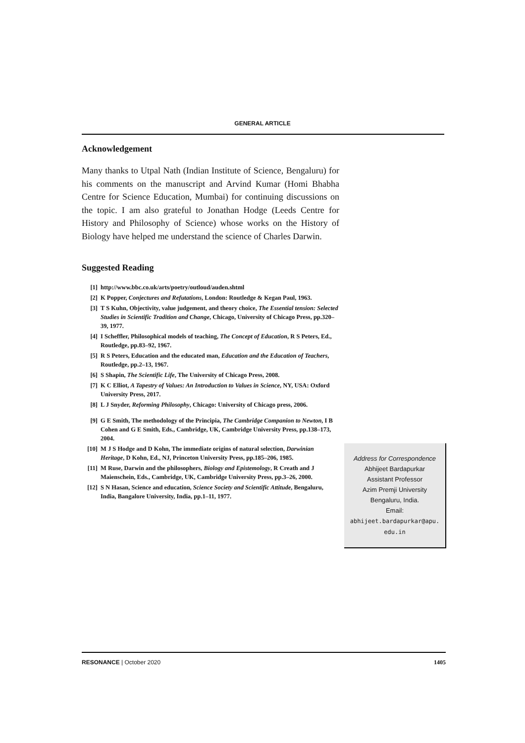GENERAL ARTICLE
Acknowledgement
Many thanks to Utpal Nath (Indian Institute of Science, Bengaluru) for his comments on the manuscript and Arvind Kumar (Homi Bhabha Centre for Science Education, Mumbai) for continuing discussions on the topic. I am also grateful to Jonathan Hodge (Leeds Centre for History and Philosophy of Science) whose works on the History of Biology have helped me understand the science of Charles Darwin.
Suggested Reading
[1] http://www.bbc.co.uk/arts/poetry/outloud/auden.shtml
[2] K Popper, Conjectures and Refutations, London: Routledge & Kegan Paul, 1963.
[3] T S Kuhn, Objectivity, value judgement, and theory choice, The Essential tension: Selected Studies in Scientific Tradition and Change, Chicago, University of Chicago Press, pp.320–39, 1977.
[4] I Scheffler, Philosophical models of teaching, The Concept of Education, R S Peters, Ed., Routledge, pp.83–92, 1967.
[5] R S Peters, Education and the educated man, Education and the Education of Teachers, Routledge, pp.2–13, 1967.
[6] S Shapin, The Scientific Life, The University of Chicago Press, 2008.
[7] K C Elliot, A Tapestry of Values: An Introduction to Values in Science, NY, USA: Oxford University Press, 2017.
[8] L J Snyder, Reforming Philosophy, Chicago: University of Chicago press, 2006.
[9] G E Smith, The methodology of the Principia, The Cambridge Companion to Newton, I B Cohen and G E Smith, Eds., Cambridge, UK, Cambridge University Press, pp.138–173, 2004.
[10] M J S Hodge and D Kohn, The immediate origins of natural selection, Darwinian Heritage, D Kohn, Ed., NJ, Princeton University Press, pp.185–206, 1985.
[11] M Ruse, Darwin and the philosophers, Biology and Epistemology, R Creath and J Maienschein, Eds., Cambridge, UK, Cambridge University Press, pp.3–26, 2000.
[12] S N Hasan, Science and education, Science Society and Scientific Attitude, Bengaluru, India, Bangalore University, India, pp.1–11, 1977.
Address for Correspondence
Abhijeet Bardapurkar
Assistant Professor
Azim Premji University
Bengaluru, India.
Email:
abhijeet.bardapurkar@apu.
edu.in
RESONANCE | October 2020 1405